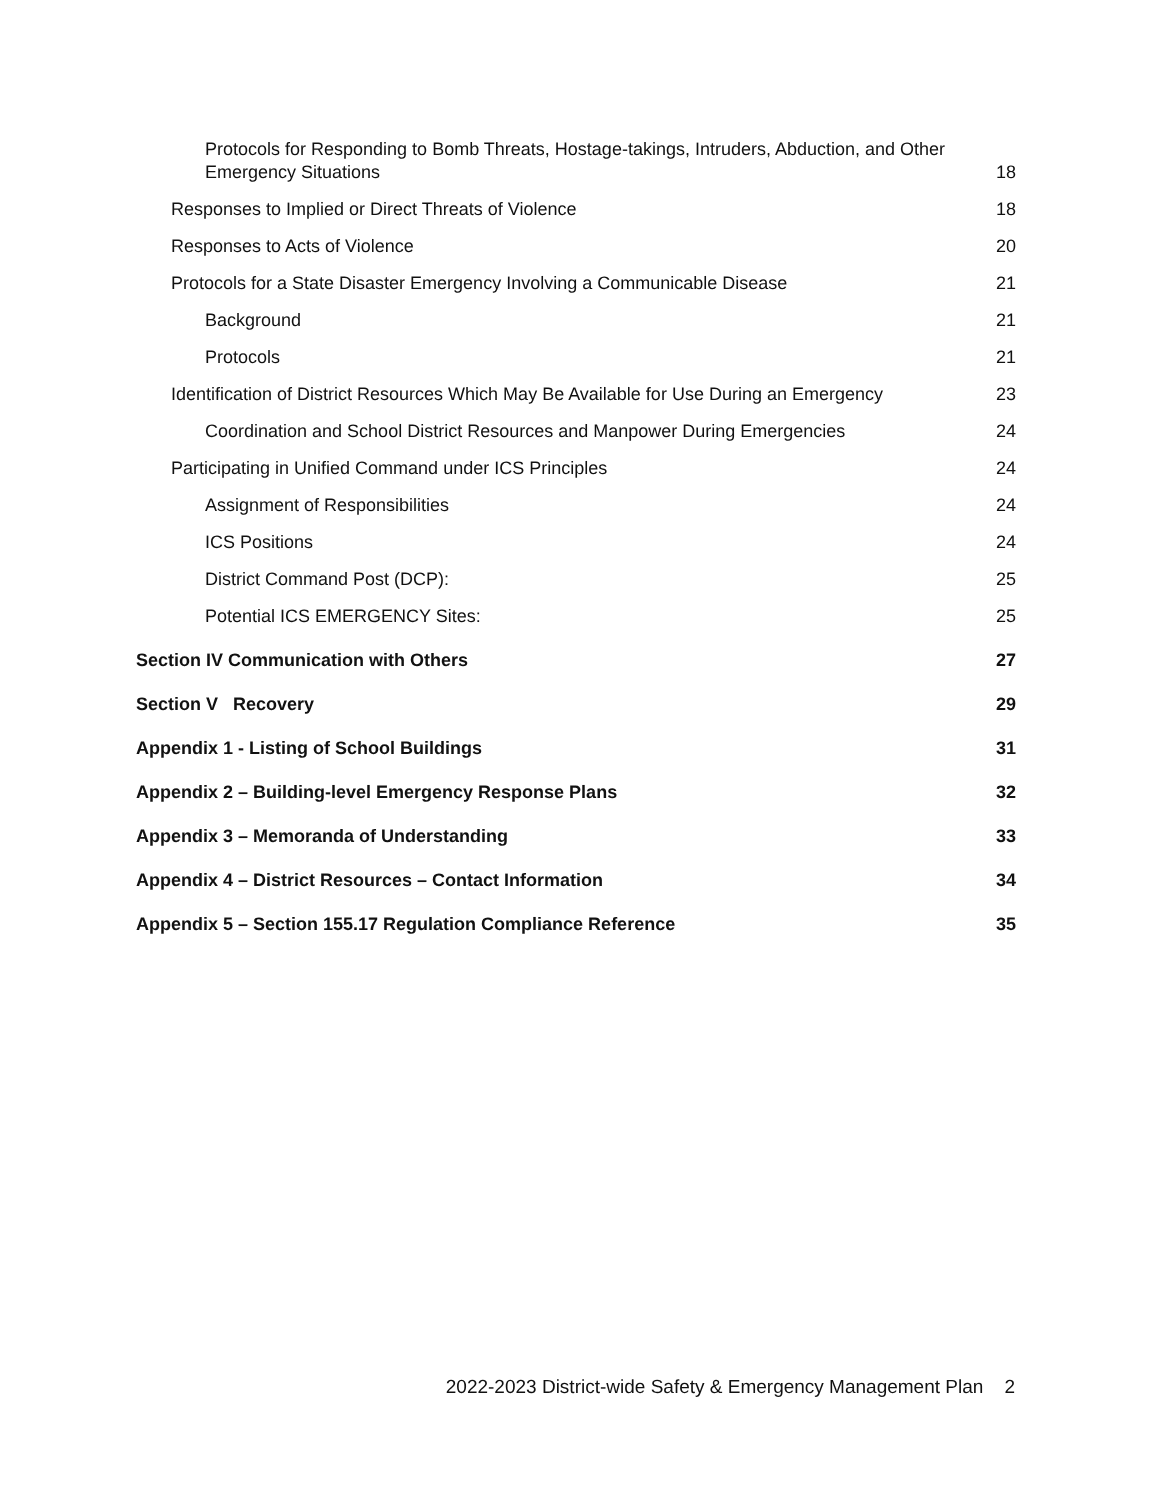Protocols for Responding to Bomb Threats, Hostage-takings, Intruders, Abduction, and Other Emergency Situations 18
Responses to Implied or Direct Threats of Violence 18
Responses to Acts of Violence 20
Protocols for a State Disaster Emergency Involving a Communicable Disease 21
Background 21
Protocols 21
Identification of District Resources Which May Be Available for Use During an Emergency 23
Coordination and School District Resources and Manpower During Emergencies 24
Participating in Unified Command under ICS Principles 24
Assignment of Responsibilities 24
ICS Positions 24
District Command Post (DCP): 25
Potential ICS EMERGENCY Sites: 25
Section IV Communication with Others 27
Section V Recovery 29
Appendix 1 - Listing of School Buildings 31
Appendix 2 – Building-level Emergency Response Plans 32
Appendix 3 – Memoranda of Understanding 33
Appendix 4 – District Resources – Contact Information 34
Appendix 5 – Section 155.17 Regulation Compliance Reference 35
2022-2023 District-wide Safety & Emergency Management Plan 2